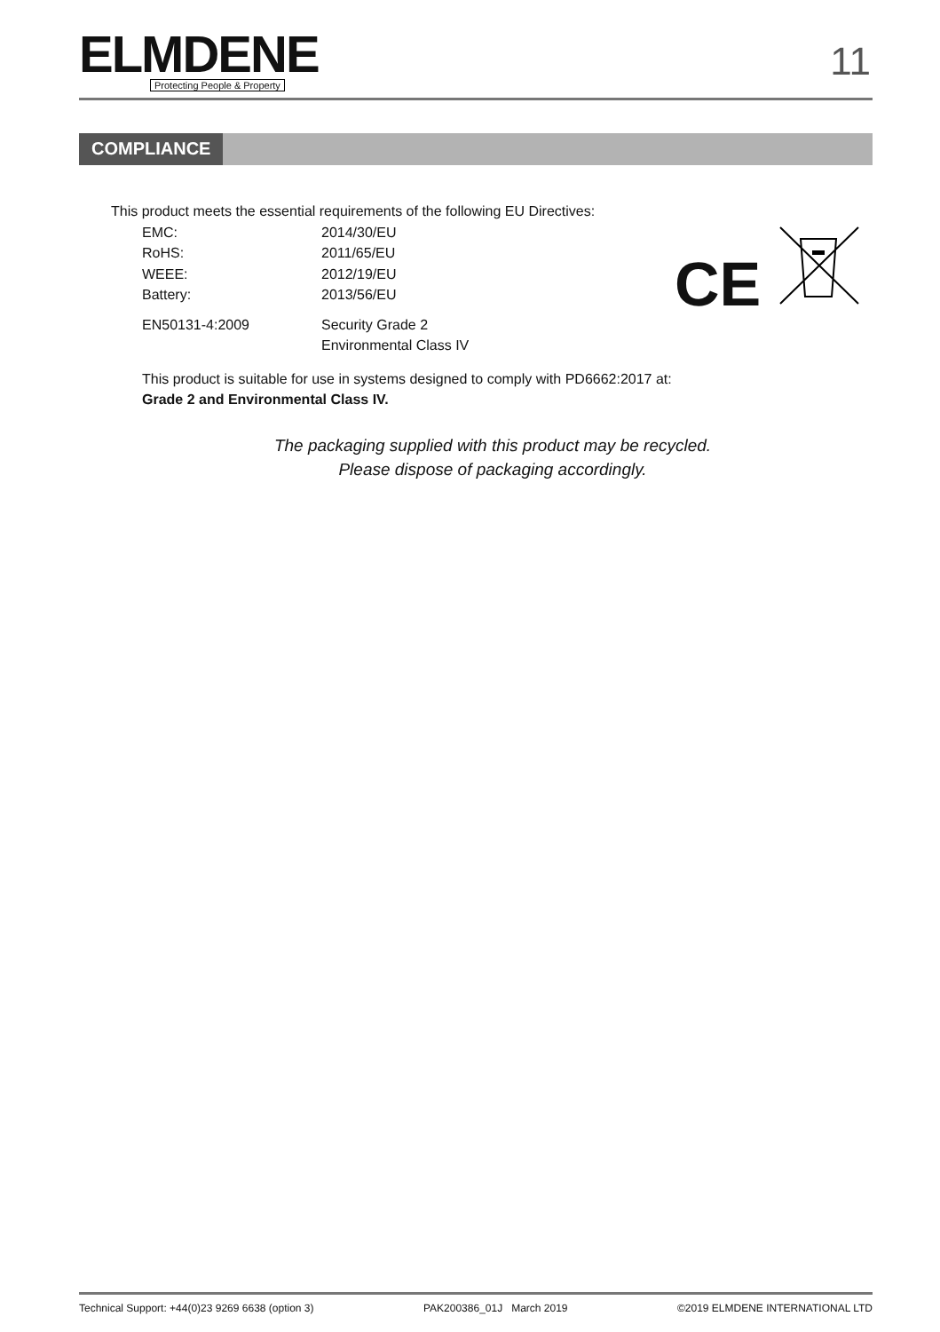ELMDENE
Protecting People & Property
11
COMPLIANCE
CE
This product meets the essential requirements of the following EU Directives:
| EMC: | 2014/30/EU |
| RoHS: | 2011/65/EU |
| WEEE: | 2012/19/EU |
| Battery: | 2013/56/EU |
| EN50131-4:2009 | Security Grade 2 Environmental Class IV |
This product is suitable for use in systems designed to comply with PD6662:2017 at:
Grade 2 and Environmental Class IV.
The packaging supplied with this product may be recycled.
Please dispose of packaging accordingly.
Technical Support: +44(0)23 9269 6638 (option 3) PAK200386_01J March 2019 ©2019 ELMDENE INTERNATIONAL LTD